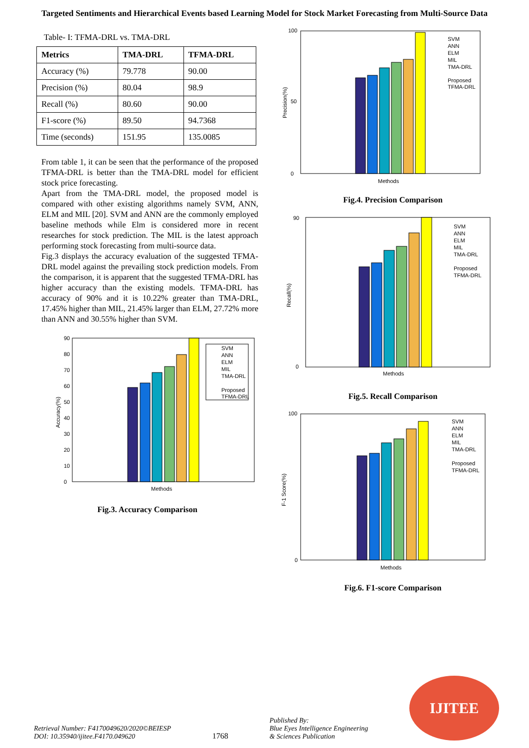Targeted Sentiments and Hierarchical Events based Learning Model for Stock Market Forecasting from Multi-Source Data
Table- I: TFMA-DRL vs. TMA-DRL
| Metrics | TMA-DRL | TFMA-DRL |
| --- | --- | --- |
| Accuracy (%) | 79.778 | 90.00 |
| Precision (%) | 80.04 | 98.9 |
| Recall (%) | 80.60 | 90.00 |
| F1-score (%) | 89.50 | 94.7368 |
| Time (seconds) | 151.95 | 135.0085 |
From table 1, it can be seen that the performance of the proposed TFMA-DRL is better than the TMA-DRL model for efficient stock price forecasting.
Apart from the TMA-DRL model, the proposed model is compared with other existing algorithms namely SVM, ANN, ELM and MIL [20]. SVM and ANN are the commonly employed baseline methods while Elm is considered more in recent researches for stock prediction. The MIL is the latest approach performing stock forecasting from multi-source data.
Fig.3 displays the accuracy evaluation of the suggested TFMA-DRL model against the prevailing stock prediction models. From the comparison, it is apparent that the suggested TFMA-DRL has higher accuracy than the existing models. TFMA-DRL has accuracy of 90% and it is 10.22% greater than TMA-DRL, 17.45% higher than MIL, 21.45% larger than ELM, 27.72% more than ANN and 30.55% higher than SVM.
0
10
20
30
40
50
60
70
80
90
Methods
Accuracy(%)
SVM
ANN
ELM
MIL
TMA-DRL
Proposed
TFMA-DRL
Fig.3. Accuracy Comparison
100
0
50
Methods
Precision(%)
SVM
ANN
ELM
MIL
TMA-DRL
Proposed
TFMA-DRL
Fig.4. Precision Comparison
90
0
Methods
Recall(%)
SVM
ANN
ELM
MIL
TMA-DRL
Proposed
TFMA-DRL
Fig.5. Recall Comparison
100
0
Methods
F-1 Score(%)
SVM
ANN
ELM
MIL
TMA-DRL
Proposed
TFMA-DRL
Fig.6. F1-score Comparison
Retrieval Number: F4170049620/2020©BEIESP
DOI: 10.35940/ijitee.F4170.049620
1768
Published By:
Blue Eyes Intelligence Engineering
& Sciences Publication
IJITEE